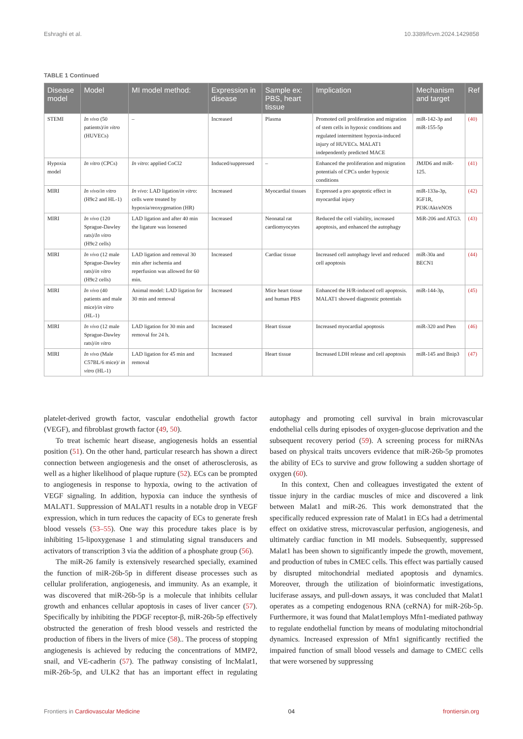Eshraghi et al. 10.3389/fcvm.2024.1429858
TABLE 1 Continued
| Disease model | Model | MI model method: | Expression in disease | Sample ex: PBS, heart tissue | Implication | Mechanism and target | Ref |
| --- | --- | --- | --- | --- | --- | --- | --- |
| STEMI | In vivo (50 patients)/ in vitro (HUVECs) | – | Increased | Plasma | Promoted cell proliferation and migration of stem cells in hypoxic conditions and regulated intermittent hypoxia-induced injury of HUVECs. MALAT1 independently predicted MACE | miR-142-3p and miR-155-5p | (40) |
| Hypoxia model | In vitro (CPCs) | In vitro : applied CoCl2 | Induced/suppressed | – | Enhanced the proliferation and migration potentials of CPCs under hypoxic conditions | JMJD6 and miR-125. | (41) |
| MIRI | In vivo / in vitro (H9c2 and HL-1) | In vivo : LAD ligation/ in vitro : cells were treated by hypoxia/reoxygenation (HR) | Increased | Myocardial tissues | Expressed a pro apoptotic effect in myocardial injury | miR-133a-3p, IGF1R, PI3K/Akt/eNOS | (42) |
| MIRI | In vivo (120 Sprague-Dawley rats)/ In vitro (H9c2 cells) | LAD ligation and after 40 min the ligature was loosened | Increased | Neonatal rat cardiomyocytes | Reduced the cell viability, increased apoptosis, and enhanced the autophagy | MiR-206 and ATG3. | (43) |
| MIRI | In vivo (12 male Sprague-Dawley rats)/ in vitro (H9c2 cells) | LAD ligation and removal 30 min after ischemia and reperfusion was allowed for 60 min. | Increased | Cardiac tissue | Increased cell autophagy level and reduced cell apoptosis | miR-30a and BECN1 | (44) |
| MIRI | In vivo (40 patients and male mice)/ in vitro (HL-1) | Animal model: LAD ligation for 30 min and removal | Increased | Mice heart tissue and human PBS | Enhanced the H/R-induced cell apoptosis. MALAT1 showed diagnostic potentials | miR-144-3p, | (45) |
| MIRI | In vivo (12 male Sprague-Dawley rats)/ in vitro | LAD ligation for 30 min and removal for 24 h. | Increased | Heart tissue | Increased myocardial apoptosis | miR-320 and Pten | (46) |
| MIRI | In vivo (Male C57BL/6 mice)/ in vitro (HL-1) | LAD ligation for 45 min and removal | Increased | Heart tissue | Increased LDH release and cell apoptosis | miR-145 and Bnip3 | (47) |
platelet-derived growth factor, vascular endothelial growth factor (VEGF), and fibroblast growth factor (49, 50).
To treat ischemic heart disease, angiogenesis holds an essential position (51). On the other hand, particular research has shown a direct connection between angiogenesis and the onset of atherosclerosis, as well as a higher likelihood of plaque rupture (52). ECs can be prompted to angiogenesis in response to hypoxia, owing to the activation of VEGF signaling. In addition, hypoxia can induce the synthesis of MALAT1. Suppression of MALAT1 results in a notable drop in VEGF expression, which in turn reduces the capacity of ECs to generate fresh blood vessels (53–55). One way this procedure takes place is by inhibiting 15-lipoxygenase 1 and stimulating signal transducers and activators of transcription 3 via the addition of a phosphate group (56).
The miR-26 family is extensively researched specially, examined the function of miR-26b-5p in different disease processes such as cellular proliferation, angiogenesis, and immunity. As an example, it was discovered that miR-26b-5p is a molecule that inhibits cellular growth and enhances cellular apoptosis in cases of liver cancer (57). Specifically by inhibiting the PDGF receptor-β, miR-26b-5p effectively obstructed the generation of fresh blood vessels and restricted the production of fibers in the livers of mice (58).. The process of stopping angiogenesis is achieved by reducing the concentrations of MMP2, snail, and VE-cadherin (57). The pathway consisting of lncMalat1, miR-26b-5p, and ULK2 that has an important effect in regulating autophagy and promoting cell survival in brain microvascular endothelial cells during episodes of oxygen-glucose deprivation and the subsequent recovery period (59). A screening process for miRNAs based on physical traits uncovers evidence that miR-26b-5p promotes the ability of ECs to survive and grow following a sudden shortage of oxygen (60).
In this context, Chen and colleagues investigated the extent of tissue injury in the cardiac muscles of mice and discovered a link between Malat1 and miR-26. This work demonstrated that the specifically reduced expression rate of Malat1 in ECs had a detrimental effect on oxidative stress, microvascular perfusion, angiogenesis, and ultimately cardiac function in MI models. Subsequently, suppressed Malat1 has been shown to significantly impede the growth, movement, and production of tubes in CMEC cells. This effect was partially caused by disrupted mitochondrial mediated apoptosis and dynamics. Moreover, through the utilization of bioinformatic investigations, luciferase assays, and pull-down assays, it was concluded that Malat1 operates as a competing endogenous RNA (ceRNA) for miR-26b-5p. Furthermore, it was found that Malat1employs Mfn1-mediated pathway to regulate endothelial function by means of modulating mitochondrial dynamics. Increased expression of Mfn1 significantly rectified the impaired function of small blood vessels and damage to CMEC cells that were worsened by suppressing
Frontiers in Cardiovascular Medicine 04 frontiersin.org